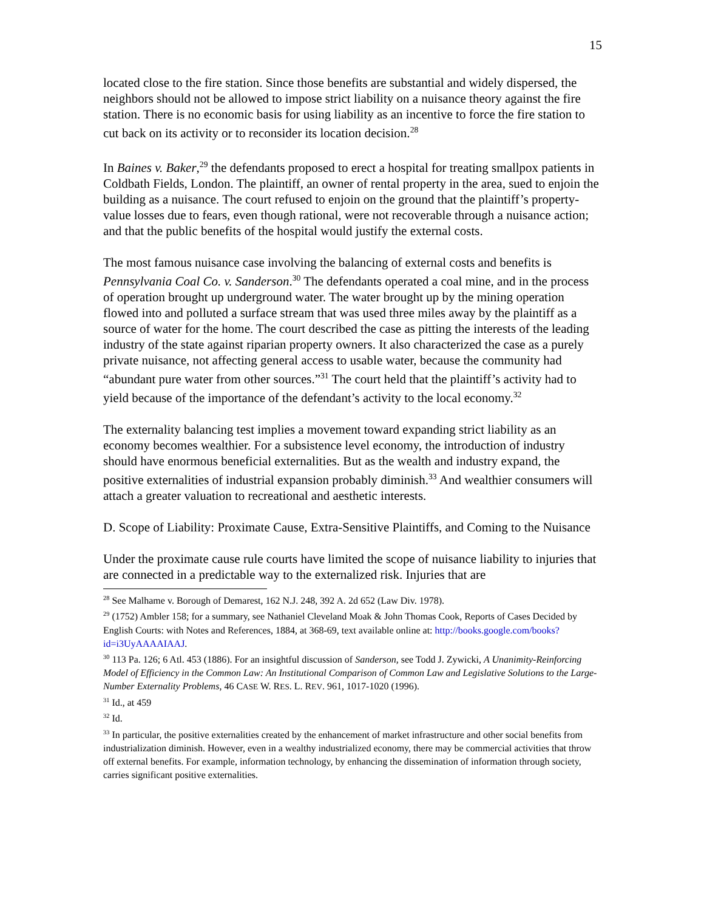15
located close to the fire station. Since those benefits are substantial and widely dispersed, the neighbors should not be allowed to impose strict liability on a nuisance theory against the fire station. There is no economic basis for using liability as an incentive to force the fire station to cut back on its activity or to reconsider its location decision.<sup>28</sup>
In Baines v. Baker,<sup>29</sup> the defendants proposed to erect a hospital for treating smallpox patients in Coldbath Fields, London. The plaintiff, an owner of rental property in the area, sued to enjoin the building as a nuisance. The court refused to enjoin on the ground that the plaintiff’s property-value losses due to fears, even though rational, were not recoverable through a nuisance action; and that the public benefits of the hospital would justify the external costs.
The most famous nuisance case involving the balancing of external costs and benefits is Pennsylvania Coal Co. v. Sanderson.<sup>30</sup> The defendants operated a coal mine, and in the process of operation brought up underground water. The water brought up by the mining operation flowed into and polluted a surface stream that was used three miles away by the plaintiff as a source of water for the home. The court described the case as pitting the interests of the leading industry of the state against riparian property owners. It also characterized the case as a purely private nuisance, not affecting general access to usable water, because the community had “abundant pure water from other sources.”<sup>31</sup> The court held that the plaintiff’s activity had to yield because of the importance of the defendant’s activity to the local economy.<sup>32</sup>
The externality balancing test implies a movement toward expanding strict liability as an economy becomes wealthier. For a subsistence level economy, the introduction of industry should have enormous beneficial externalities. But as the wealth and industry expand, the positive externalities of industrial expansion probably diminish.<sup>33</sup> And wealthier consumers will attach a greater valuation to recreational and aesthetic interests.
D. Scope of Liability: Proximate Cause, Extra-Sensitive Plaintiffs, and Coming to the Nuisance
Under the proximate cause rule courts have limited the scope of nuisance liability to injuries that are connected in a predictable way to the externalized risk. Injuries that are
<sup>28</sup> See Malhame v. Borough of Demarest, 162 N.J. 248, 392 A. 2d 652 (Law Div. 1978).
<sup>29</sup> (1752) Ambler 158; for a summary, see Nathaniel Cleveland Moak & John Thomas Cook, Reports of Cases Decided by English Courts: with Notes and References, 1884, at 368-69, text available online at: http://books.google.com/books?id=i3UyAAAAIAAJ.
<sup>30</sup> 113 Pa. 126; 6 Atl. 453 (1886). For an insightful discussion of Sanderson, see Todd J. Zywicki, A Unanimity-Reinforcing Model of Efficiency in the Common Law: An Institutional Comparison of Common Law and Legislative Solutions to the Large-Number Externality Problems, 46 CASE W. RES. L. REV. 961, 1017-1020 (1996).
<sup>31</sup> Id., at 459
<sup>32</sup> Id.
<sup>33</sup> In particular, the positive externalities created by the enhancement of market infrastructure and other social benefits from industrialization diminish. However, even in a wealthy industrialized economy, there may be commercial activities that throw off external benefits. For example, information technology, by enhancing the dissemination of information through society, carries significant positive externalities.